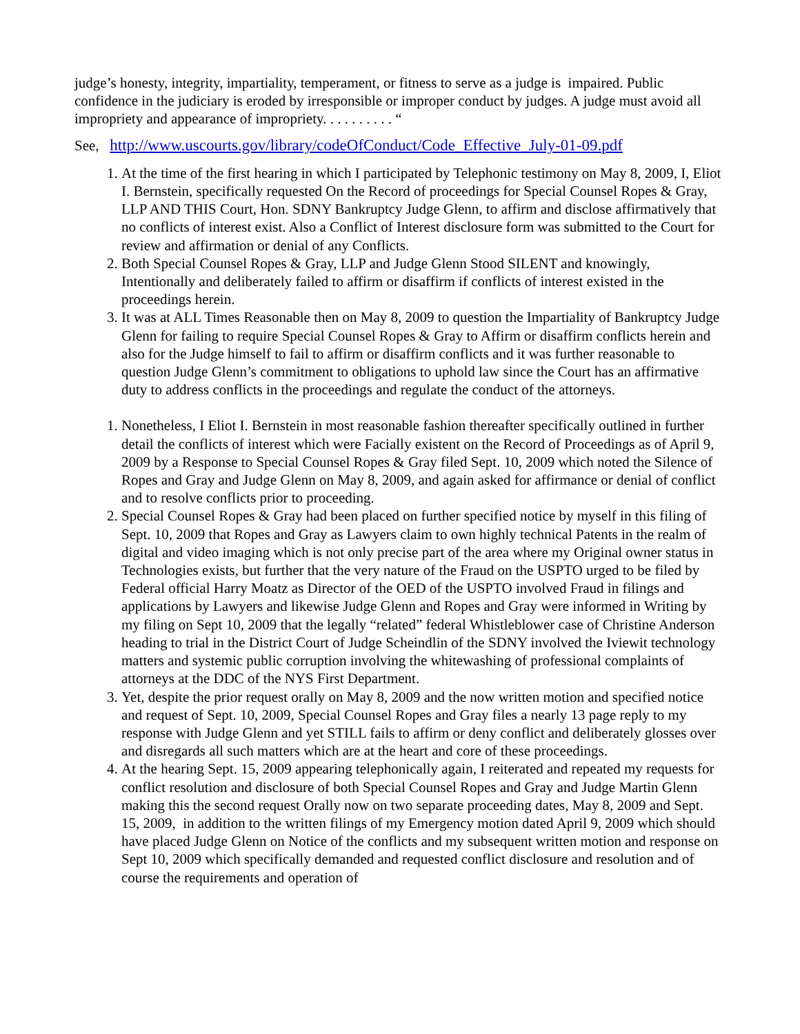judge’s honesty, integrity, impartiality, temperament, or fitness to serve as a judge is impaired. Public confidence in the judiciary is eroded by irresponsible or improper conduct by judges. A judge must avoid all impropriety and appearance of impropriety. . . . . . . . . . “
See, http://www.uscourts.gov/library/codeOfConduct/Code_Effective_July-01-09.pdf
1. At the time of the first hearing in which I participated by Telephonic testimony on May 8, 2009, I, Eliot I. Bernstein, specifically requested On the Record of proceedings for Special Counsel Ropes & Gray, LLP AND THIS Court, Hon. SDNY Bankruptcy Judge Glenn, to affirm and disclose affirmatively that no conflicts of interest exist. Also a Conflict of Interest disclosure form was submitted to the Court for review and affirmation or denial of any Conflicts.
2. Both Special Counsel Ropes & Gray, LLP and Judge Glenn Stood SILENT and knowingly, Intentionally and deliberately failed to affirm or disaffirm if conflicts of interest existed in the proceedings herein.
3. It was at ALL Times Reasonable then on May 8, 2009 to question the Impartiality of Bankruptcy Judge Glenn for failing to require Special Counsel Ropes & Gray to Affirm or disaffirm conflicts herein and also for the Judge himself to fail to affirm or disaffirm conflicts and it was further reasonable to question Judge Glenn’s commitment to obligations to uphold law since the Court has an affirmative duty to address conflicts in the proceedings and regulate the conduct of the attorneys.
1. Nonetheless, I Eliot I. Bernstein in most reasonable fashion thereafter specifically outlined in further detail the conflicts of interest which were Facially existent on the Record of Proceedings as of April 9, 2009 by a Response to Special Counsel Ropes & Gray filed Sept. 10, 2009 which noted the Silence of Ropes and Gray and Judge Glenn on May 8, 2009, and again asked for affirmance or denial of conflict and to resolve conflicts prior to proceeding.
2. Special Counsel Ropes & Gray had been placed on further specified notice by myself in this filing of Sept. 10, 2009 that Ropes and Gray as Lawyers claim to own highly technical Patents in the realm of digital and video imaging which is not only precise part of the area where my Original owner status in Technologies exists, but further that the very nature of the Fraud on the USPTO urged to be filed by Federal official Harry Moatz as Director of the OED of the USPTO involved Fraud in filings and applications by Lawyers and likewise Judge Glenn and Ropes and Gray were informed in Writing by my filing on Sept 10, 2009 that the legally “related” federal Whistleblower case of Christine Anderson heading to trial in the District Court of Judge Scheindlin of the SDNY involved the Iviewit technology matters and systemic public corruption involving the whitewashing of professional complaints of attorneys at the DDC of the NYS First Department.
3. Yet, despite the prior request orally on May 8, 2009 and the now written motion and specified notice and request of Sept. 10, 2009, Special Counsel Ropes and Gray files a nearly 13 page reply to my response with Judge Glenn and yet STILL fails to affirm or deny conflict and deliberately glosses over and disregards all such matters which are at the heart and core of these proceedings.
4. At the hearing Sept. 15, 2009 appearing telephonically again, I reiterated and repeated my requests for conflict resolution and disclosure of both Special Counsel Ropes and Gray and Judge Martin Glenn making this the second request Orally now on two separate proceeding dates, May 8, 2009 and Sept. 15, 2009, in addition to the written filings of my Emergency motion dated April 9, 2009 which should have placed Judge Glenn on Notice of the conflicts and my subsequent written motion and response on Sept 10, 2009 which specifically demanded and requested conflict disclosure and resolution and of course the requirements and operation of